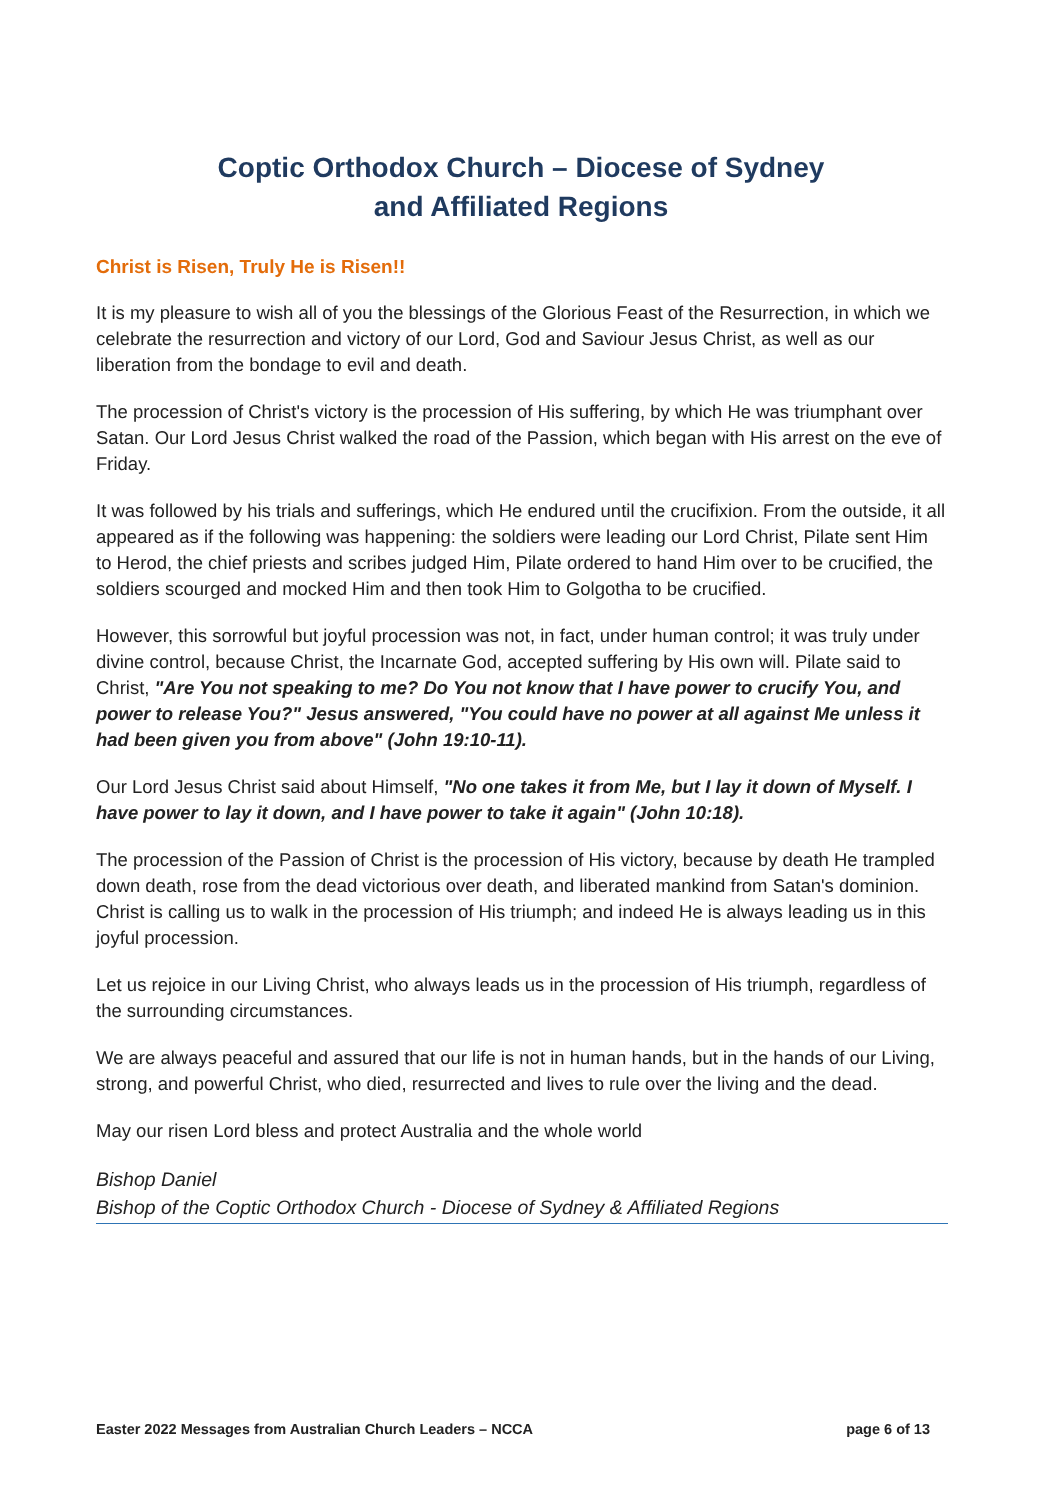Coptic Orthodox Church – Diocese of Sydney
and Affiliated Regions
Christ is Risen, Truly He is Risen!!
It is my pleasure to wish all of you the blessings of the Glorious Feast of the Resurrection, in which we celebrate the resurrection and victory of our Lord, God and Saviour Jesus Christ, as well as our liberation from the bondage to evil and death.
The procession of Christ's victory is the procession of His suffering, by which He was triumphant over Satan. Our Lord Jesus Christ walked the road of the Passion, which began with His arrest on the eve of Friday.
It was followed by his trials and sufferings, which He endured until the crucifixion. From the outside, it all appeared as if the following was happening: the soldiers were leading our Lord Christ, Pilate sent Him to Herod, the chief priests and scribes judged Him, Pilate ordered to hand Him over to be crucified, the soldiers scourged and mocked Him and then took Him to Golgotha to be crucified.
However, this sorrowful but joyful procession was not, in fact, under human control; it was truly under divine control, because Christ, the Incarnate God, accepted suffering by His own will. Pilate said to Christ, "Are You not speaking to me? Do You not know that I have power to crucify You, and power to release You?" Jesus answered, "You could have no power at all against Me unless it had been given you from above" (John 19:10-11).
Our Lord Jesus Christ said about Himself, "No one takes it from Me, but I lay it down of Myself. I have power to lay it down, and I have power to take it again" (John 10:18).
The procession of the Passion of Christ is the procession of His victory, because by death He trampled down death, rose from the dead victorious over death, and liberated mankind from Satan's dominion. Christ is calling us to walk in the procession of His triumph; and indeed He is always leading us in this joyful procession.
Let us rejoice in our Living Christ, who always leads us in the procession of His triumph, regardless of the surrounding circumstances.
We are always peaceful and assured that our life is not in human hands, but in the hands of our Living, strong, and powerful Christ, who died, resurrected and lives to rule over the living and the dead.
May our risen Lord bless and protect Australia and the whole world
Bishop Daniel
Bishop of the Coptic Orthodox Church - Diocese of Sydney & Affiliated Regions
Easter 2022 Messages from Australian Church Leaders – NCCA page 6 of 13